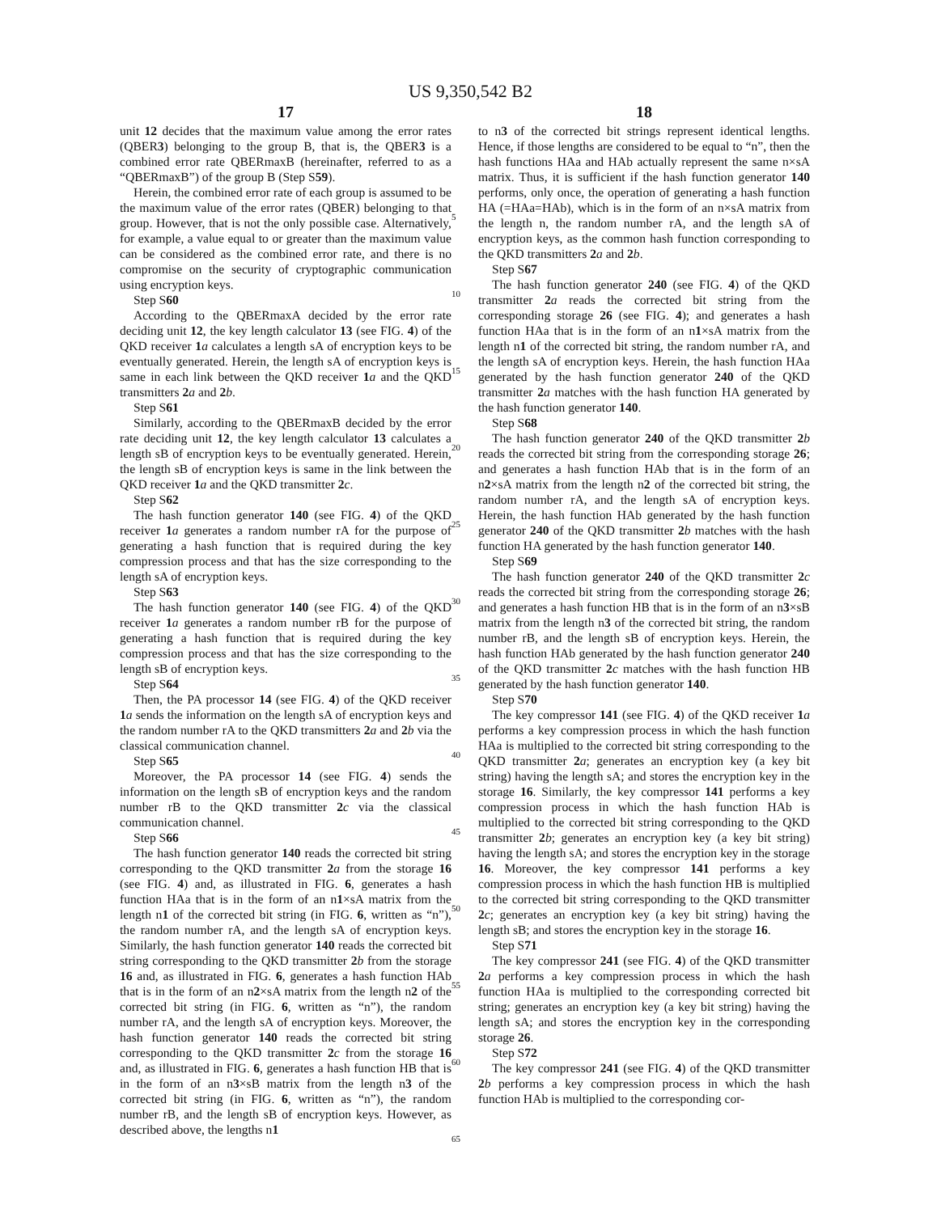US 9,350,542 B2
17
unit 12 decides that the maximum value among the error rates (QBER3) belonging to the group B, that is, the QBER3 is a combined error rate QBERmaxB (hereinafter, referred to as a “QBERmaxB”) of the group B (Step S59).
Herein, the combined error rate of each group is assumed to be the maximum value of the error rates (QBER) belonging to that group. However, that is not the only possible case. Alternatively, for example, a value equal to or greater than the maximum value can be considered as the combined error rate, and there is no compromise on the security of cryptographic communication using encryption keys.
Step S60
According to the QBERmaxA decided by the error rate deciding unit 12, the key length calculator 13 (see FIG. 4) of the QKD receiver 1 a calculates a length sA of encryption keys to be eventually generated. Herein, the length sA of encryption keys is same in each link between the QKD receiver 1 a and the QKD transmitters 2 a and 2 b.
Step S61
Similarly, according to the QBERmaxB decided by the error rate deciding unit 12, the key length calculator 13 calculates a length sB of encryption keys to be eventually generated. Herein, the length sB of encryption keys is same in the link between the QKD receiver 1 a and the QKD transmitter 2 c.
Step S62
The hash function generator 140 (see FIG. 4) of the QKD receiver 1 a generates a random number rA for the purpose of generating a hash function that is required during the key compression process and that has the size corresponding to the length sA of encryption keys.
Step S63
The hash function generator 140 (see FIG. 4) of the QKD receiver 1 a generates a random number rB for the purpose of generating a hash function that is required during the key compression process and that has the size corresponding to the length sB of encryption keys.
Step S64
Then, the PA processor 14 (see FIG. 4) of the QKD receiver 1 a sends the information on the length sA of encryption keys and the random number rA to the QKD transmitters 2 a and 2 b via the classical communication channel.
Step S65
Moreover, the PA processor 14 (see FIG. 4) sends the information on the length sB of encryption keys and the random number rB to the QKD transmitter 2 c via the classical communication channel.
Step S66
The hash function generator 140 reads the corrected bit string corresponding to the QKD transmitter 2 a from the storage 16 (see FIG. 4) and, as illustrated in FIG. 6, generates a hash function HAa that is in the form of an n1×sA matrix from the length n1 of the corrected bit string (in FIG. 6, written as “n”), the random number rA, and the length sA of encryption keys. Similarly, the hash function generator 140 reads the corrected bit string corresponding to the QKD transmitter 2 b from the storage 16 and, as illustrated in FIG. 6, generates a hash function HAb that is in the form of an n2×sA matrix from the length n2 of the corrected bit string (in FIG. 6, written as “n”), the random number rA, and the length sA of encryption keys. Moreover, the hash function generator 140 reads the corrected bit string corresponding to the QKD transmitter 2 c from the storage 16 and, as illustrated in FIG. 6, generates a hash function HB that is in the form of an n3×sB matrix from the length n3 of the corrected bit string (in FIG. 6, written as “n”), the random number rB, and the length sB of encryption keys. However, as described above, the lengths n1
5
10
15
20
25
30
35
40
45
50
55
60
65
18
to n3 of the corrected bit strings represent identical lengths. Hence, if those lengths are considered to be equal to “n”, then the hash functions HAa and HAb actually represent the same n×sA matrix. Thus, it is sufficient if the hash function generator 140 performs, only once, the operation of generating a hash function HA (=HAa=HAb), which is in the form of an n×sA matrix from the length n, the random number rA, and the length sA of encryption keys, as the common hash function corresponding to the QKD transmitters 2 a and 2 b.
Step S67
The hash function generator 240 (see FIG. 4) of the QKD transmitter 2 a reads the corrected bit string from the corresponding storage 26 (see FIG. 4); and generates a hash function HAa that is in the form of an n1×sA matrix from the length n1 of the corrected bit string, the random number rA, and the length sA of encryption keys. Herein, the hash function HAa generated by the hash function generator 240 of the QKD transmitter 2 a matches with the hash function HA generated by the hash function generator 140.
Step S68
The hash function generator 240 of the QKD transmitter 2 b reads the corrected bit string from the corresponding storage 26; and generates a hash function HAb that is in the form of an n2×sA matrix from the length n2 of the corrected bit string, the random number rA, and the length sA of encryption keys. Herein, the hash function HAb generated by the hash function generator 240 of the QKD transmitter 2 b matches with the hash function HA generated by the hash function generator 140.
Step S69
The hash function generator 240 of the QKD transmitter 2 c reads the corrected bit string from the corresponding storage 26; and generates a hash function HB that is in the form of an n3×sB matrix from the length n3 of the corrected bit string, the random number rB, and the length sB of encryption keys. Herein, the hash function HAb generated by the hash function generator 240 of the QKD transmitter 2 c matches with the hash function HB generated by the hash function generator 140.
Step S70
The key compressor 141 (see FIG. 4) of the QKD receiver 1 a performs a key compression process in which the hash function HAa is multiplied to the corrected bit string corresponding to the QKD transmitter 2 a; generates an encryption key (a key bit string) having the length sA; and stores the encryption key in the storage 16. Similarly, the key compressor 141 performs a key compression process in which the hash function HAb is multiplied to the corrected bit string corresponding to the QKD transmitter 2 b; generates an encryption key (a key bit string) having the length sA; and stores the encryption key in the storage 16. Moreover, the key compressor 141 performs a key compression process in which the hash function HB is multiplied to the corrected bit string corresponding to the QKD transmitter 2 c; generates an encryption key (a key bit string) having the length sB; and stores the encryption key in the storage 16.
Step S71
The key compressor 241 (see FIG. 4) of the QKD transmitter 2 a performs a key compression process in which the hash function HAa is multiplied to the corresponding corrected bit string; generates an encryption key (a key bit string) having the length sA; and stores the encryption key in the corresponding storage 26.
Step S72
The key compressor 241 (see FIG. 4) of the QKD transmitter 2 b performs a key compression process in which the hash function HAb is multiplied to the corresponding cor-